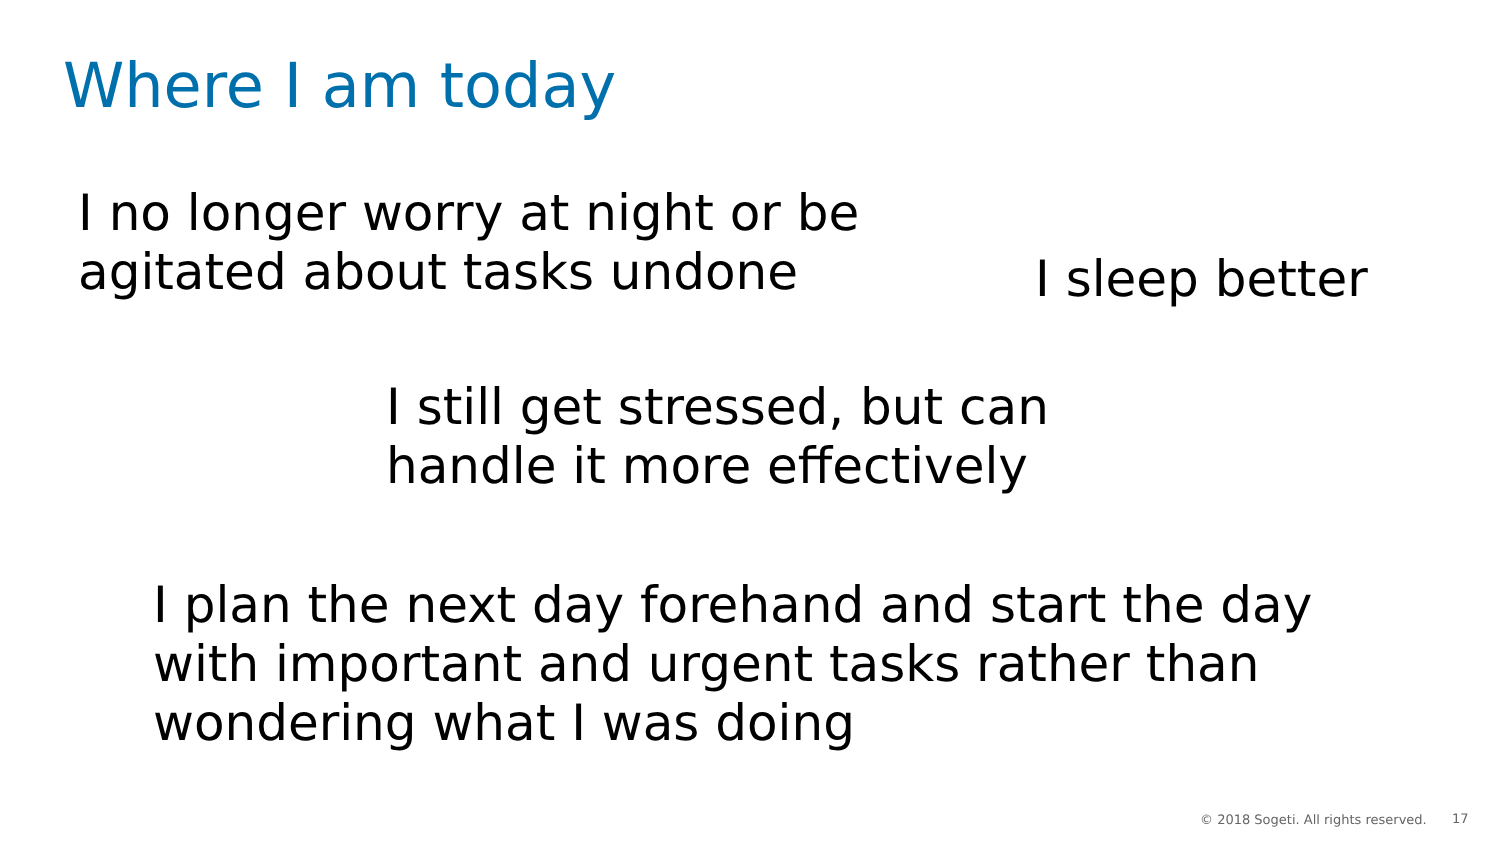Where I am today
I no longer worry at night or be
agitated about tasks undone
I sleep better
I still get stressed, but can
handle it more effectively
I plan the next day forehand and start the day
with important and urgent tasks rather than
wondering what I was doing
© 2018 Sogeti. All rights reserved.
17